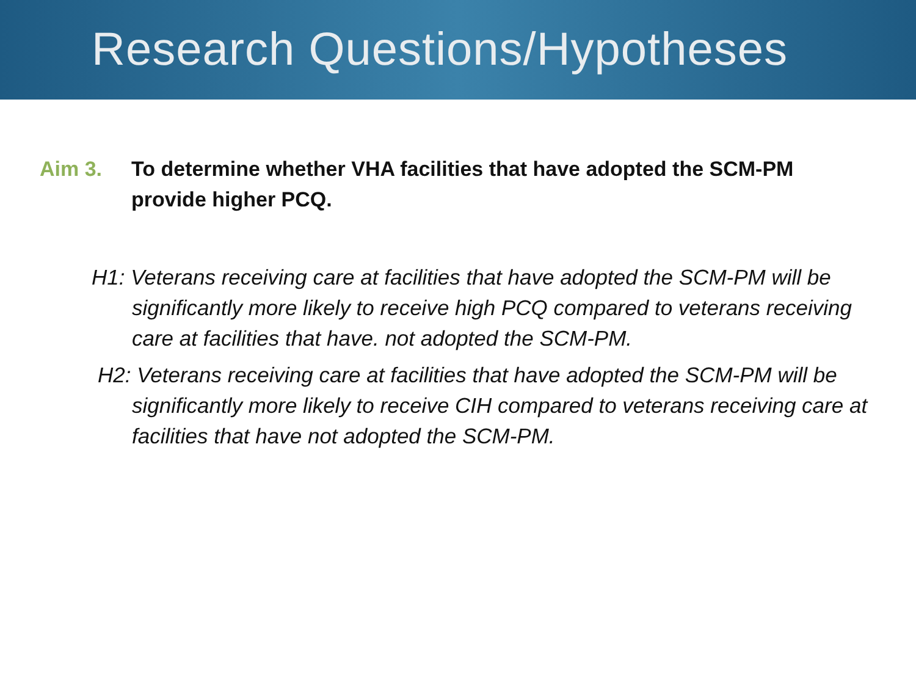Research Questions/Hypotheses
Aim 3. To determine whether VHA facilities that have adopted the SCM-PM provide higher PCQ.
H1: Veterans receiving care at facilities that have adopted the SCM-PM will be significantly more likely to receive high PCQ compared to veterans receiving care at facilities that have. not adopted the SCM-PM.
H2: Veterans receiving care at facilities that have adopted the SCM-PM will be significantly more likely to receive CIH compared to veterans receiving care at facilities that have not adopted the SCM-PM.